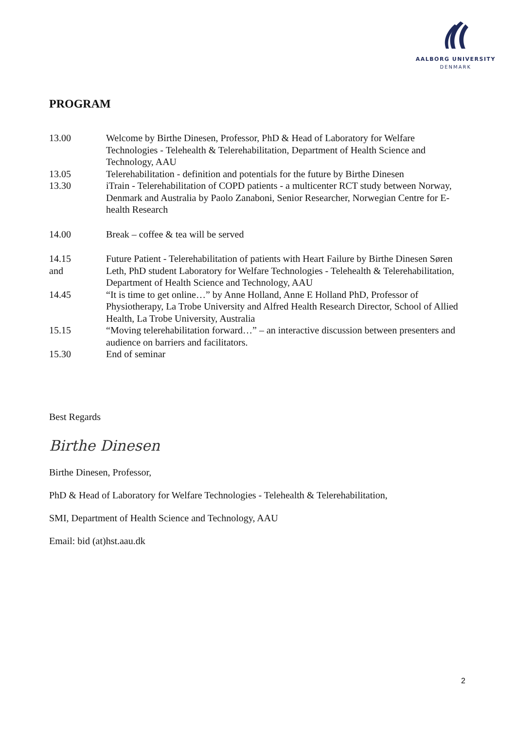AALBORG UNIVERSITY
DENMARK
PROGRAM
13.00 Welcome by Birthe Dinesen, Professor, PhD & Head of Laboratory for Welfare Technologies - Telehealth & Telerehabilitation, Department of Health Science and Technology, AAU
13.05 Telerehabilitation - definition and potentials for the future by Birthe Dinesen
13.30 iTrain - Telerehabilitation of COPD patients - a multicenter RCT study between Norway, Denmark and Australia by Paolo Zanaboni, Senior Researcher, Norwegian Centre for E-health Research
14.00 Break – coffee & tea will be served
14.15
and
Future Patient - Telerehabilitation of patients with Heart Failure by Birthe Dinesen Søren Leth, PhD student Laboratory for Welfare Technologies - Telehealth & Telerehabilitation, Department of Health Science and Technology, AAU
14.45 “It is time to get online…” by Anne Holland, Anne E Holland PhD, Professor of Physiotherapy, La Trobe University and Alfred Health Research Director, School of Allied Health, La Trobe University, Australia
15.15 “Moving telerehabilitation forward…” – an interactive discussion between presenters and audience on barriers and facilitators.
15.30 End of seminar
Best Regards
Birthe Dinesen
Birthe Dinesen, Professor,
PhD & Head of Laboratory for Welfare Technologies - Telehealth & Telerehabilitation,
SMI, Department of Health Science and Technology, AAU
Email: bid (at)hst.aau.dk
2